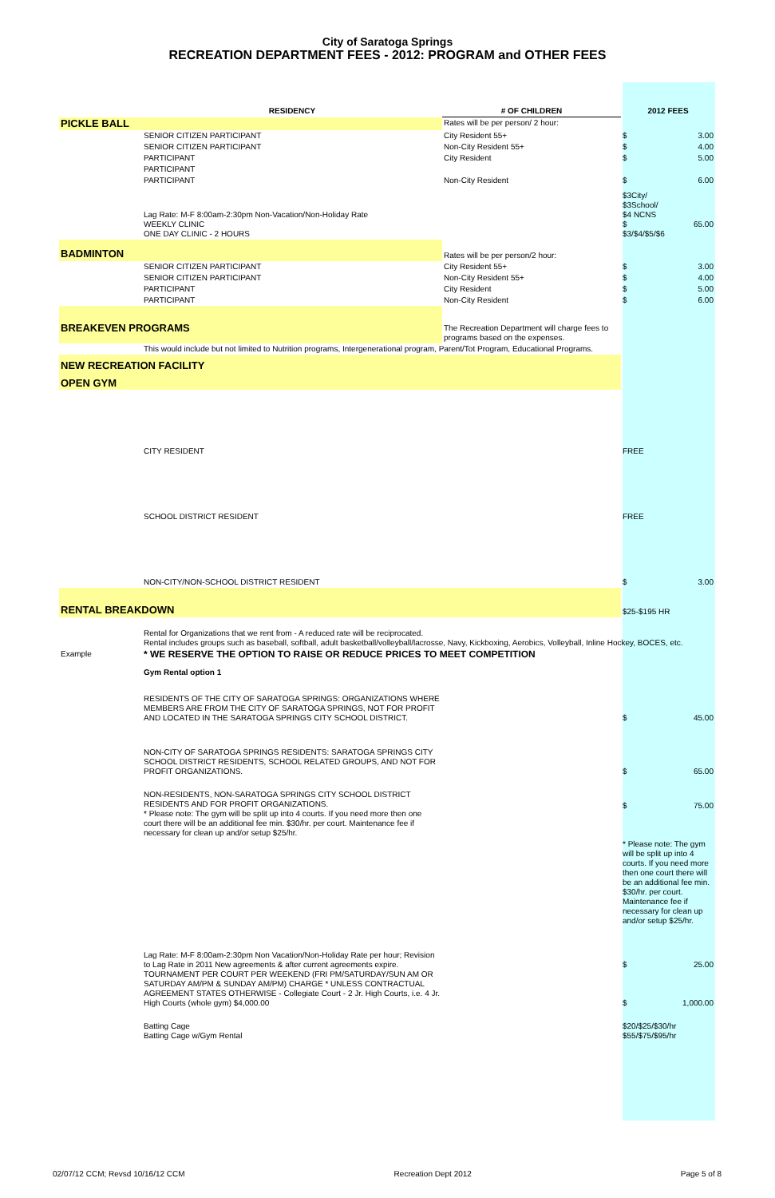City of Saratoga Springs
RECREATION DEPARTMENT FEES - 2012: PROGRAM and OTHER FEES
| | RESIDENCY | # OF CHILDREN | 2012 FEES | |
| --- | --- | --- | --- | --- |
| PICKLE BALL | | Rates will be per person/ 2 hour: | | |
| | SENIOR CITIZEN PARTICIPANT | City Resident 55+ | $ | 3.00 |
| | SENIOR CITIZEN PARTICIPANT | Non-City Resident 55+ | $ | 4.00 |
| | PARTICIPANT | City Resident | $ | 5.00 |
| | PARTICIPANT | | | |
| | PARTICIPANT | Non-City Resident | $ | 6.00 |
| | Lag Rate: M-F 8:00am-2:30pm Non-Vacation/Non-Holiday Rate WEEKLY CLINIC ONE DAY CLINIC - 2 HOURS | | $3City/ $3School/ $4 NCNS $ 65.00 $3/$4/$5/$6 | |
| BADMINTON | | Rates will be per person/2 hour: | | |
| | SENIOR CITIZEN PARTICIPANT | City Resident 55+ | $ | 3.00 |
| | SENIOR CITIZEN PARTICIPANT | Non-City Resident 55+ | $ | 4.00 |
| | PARTICIPANT | City Resident | $ | 5.00 |
| | PARTICIPANT | Non-City Resident | $ | 6.00 |
| BREAKEVEN PROGRAMS | | The Recreation Department will charge fees to programs based on the expenses. | | |
| | This would include but not limited to Nutrition programs, Intergenerational program, Parent/Tot Program, Educational Programs. | | | |
| NEW RECREATION FACILITY | | | | |
| OPEN GYM | | | | |
| | CITY RESIDENT | | FREE | |
| | SCHOOL DISTRICT RESIDENT | | FREE | |
| | NON-CITY/NON-SCHOOL DISTRICT RESIDENT | | $ | 3.00 |
| RENTAL BREAKDOWN | | | $25-$195 HR | |
| | Rental for Organizations that we rent from - A reduced rate will be reciprocated. Rental includes groups such as baseball, softball, adult basketball/volleyball/lacrosse, Navy, Kickboxing, Aerobics, Volleyball, Inline Hockey, BOCES, etc. | | | |
| Example | * WE RESERVE THE OPTION TO RAISE OR REDUCE PRICES TO MEET COMPETITION | | | |
| | Gym Rental option 1 | | | |
| | RESIDENTS OF THE CITY OF SARATOGA SPRINGS: ORGANIZATIONS WHERE MEMBERS ARE FROM THE CITY OF SARATOGA SPRINGS, NOT FOR PROFIT AND LOCATED IN THE SARATOGA SPRINGS CITY SCHOOL DISTRICT. | | $ | 45.00 |
| | NON-CITY OF SARATOGA SPRINGS RESIDENTS: SARATOGA SPRINGS CITY SCHOOL DISTRICT RESIDENTS, SCHOOL RELATED GROUPS, AND NOT FOR PROFIT ORGANIZATIONS. | | $ | 65.00 |
| | NON-RESIDENTS, NON-SARATOGA SPRINGS CITY SCHOOL DISTRICT RESIDENTS AND FOR PROFIT ORGANIZATIONS. * Please note: The gym will be split up into 4 courts. If you need more then one court there will be an additional fee min. $30/hr. per court. Maintenance fee if necessary for clean up and/or setup $25/hr. | | $ | 75.00 |
| | | | * Please note: The gym will be split up into 4 courts. If you need more then one court there will be an additional fee min. $30/hr. per court. Maintenance fee if necessary for clean up and/or setup $25/hr. | |
| | Lag Rate: M-F 8:00am-2:30pm Non Vacation/Non-Holiday Rate per hour; Revision to Lag Rate in 2011 New agreements & after current agreements expire. TOURNAMENT PER COURT PER WEEKEND (FRI PM/SATURDAY/SUN AM OR SATURDAY AM/PM & SUNDAY AM/PM) CHARGE * UNLESS CONTRACTUAL AGREEMENT STATES OTHERWISE - Collegiate Court - 2 Jr. High Courts, i.e. 4 Jr. High Courts (whole gym) $4,000.00 | | $ $ | 25.00 1,000.00 |
| | Batting Cage Batting Cage w/Gym Rental | | $20/$25/$30/hr $55/$75/$95/hr | |
02/07/12 CCM; Revsd 10/16/12 CCM Recreation Dept 2012 Page 5 of 8